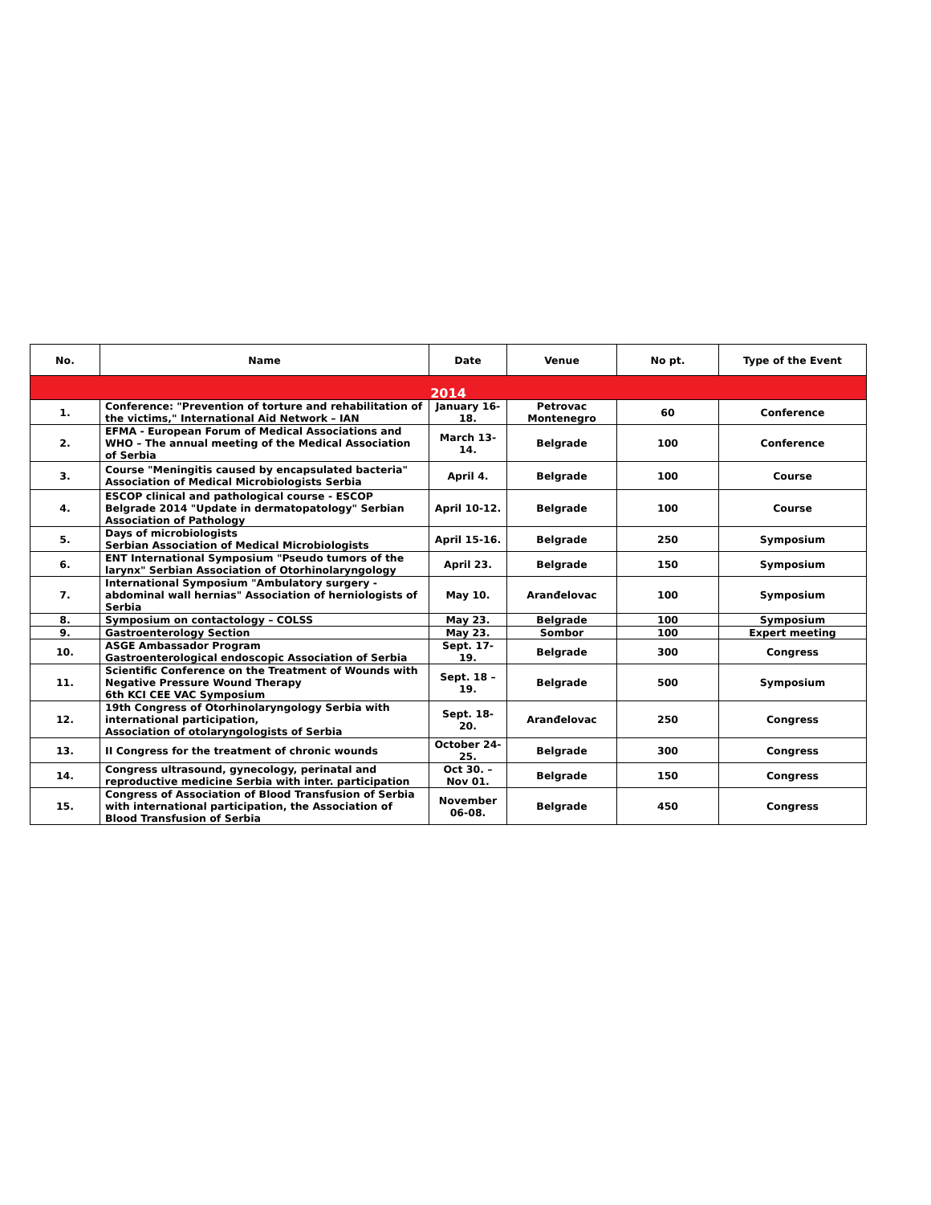| No. | Name | Date | Venue | No pt. | Type of the Event |
| --- | --- | --- | --- | --- | --- |
| 2014 | | | | | |
| 1. | Conference: "Prevention of torture and rehabilitation of the victims," International Aid Network – IAN | January 16-18. | Petrovac Montenegro | 60 | Conference |
| 2. | EFMA - European Forum of Medical Associations and WHO – The annual meeting of the Medical Association of Serbia | March 13-14. | Belgrade | 100 | Conference |
| 3. | Course "Meningitis caused by encapsulated bacteria" Association of Medical Microbiologists Serbia | April 4. | Belgrade | 100 | Course |
| 4. | ESCOP clinical and pathological course - ESCOP Belgrade 2014 "Update in dermatopatology" Serbian Association of Pathology | April 10-12. | Belgrade | 100 | Course |
| 5. | Days of microbiologists Serbian Association of Medical Microbiologists | April 15-16. | Belgrade | 250 | Symposium |
| 6. | ENT International Symposium "Pseudo tumors of the larynx" Serbian Association of Otorhinolaryngology | April 23. | Belgrade | 150 | Symposium |
| 7. | International Symposium "Ambulatory surgery - abdominal wall hernias" Association of herniologists of Serbia | May 10. | Aranđelovac | 100 | Symposium |
| 8. | Symposium on contactology – COLSS | May 23. | Belgrade | 100 | Symposium |
| 9. | Gastroenterology Section | May 23. | Sombor | 100 | Expert meeting |
| 10. | ASGE Ambassador Program Gastroenterological endoscopic Association of Serbia | Sept. 17-19. | Belgrade | 300 | Congress |
| 11. | Scientific Conference on the Treatment of Wounds with Negative Pressure Wound Therapy 6th KCI CEE VAC Symposium | Sept. 18 – 19. | Belgrade | 500 | Symposium |
| 12. | 19th Congress of Otorhinolaryngology Serbia with international participation, Association of otolaryngologists of Serbia | Sept. 18-20. | Aranđelovac | 250 | Congress |
| 13. | II Congress for the treatment of chronic wounds | October 24-25. | Belgrade | 300 | Congress |
| 14. | Congress ultrasound, gynecology, perinatal and reproductive medicine Serbia with inter. participation | Oct 30. – Nov 01. | Belgrade | 150 | Congress |
| 15. | Congress of Association of Blood Transfusion of Serbia with international participation, the Association of Blood Transfusion of Serbia | November 06-08. | Belgrade | 450 | Congress |